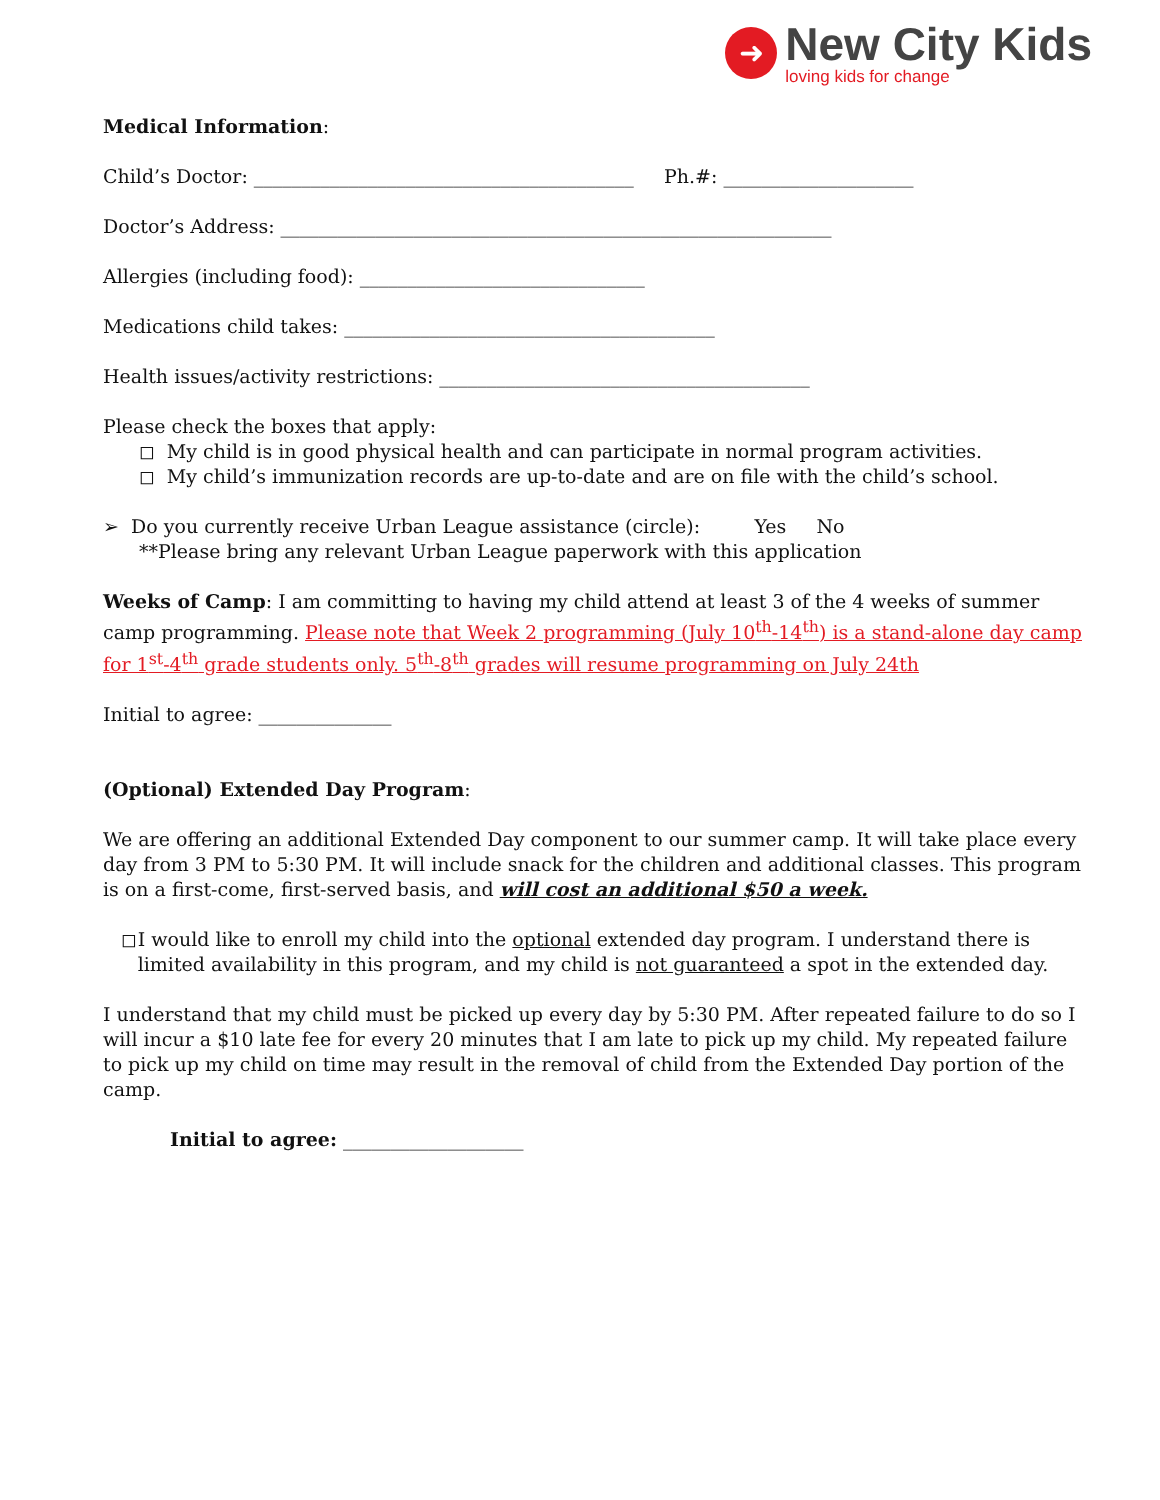➜
New City Kids
loving kids for change
Medical Information:
Child’s Doctor: ________________________________________ Ph.#: ____________________
Doctor’s Address: __________________________________________________________
Allergies (including food): ______________________________
Medications child takes: _______________________________________
Health issues/activity restrictions: _______________________________________
Please check the boxes that apply:
◻ My child is in good physical health and can participate in normal program activities.
◻ My child’s immunization records are up-to-date and are on file with the child’s school.
➢ Do you currently receive Urban League assistance (circle): Yes No
**Please bring any relevant Urban League paperwork with this application
Weeks of Camp: I am committing to having my child attend at least 3 of the 4 weeks of summer camp programming. Please note that Week 2 programming (July 10<sup>th</sup>-14<sup>th</sup>) is a stand-alone day camp for 1<sup>st</sup>-4<sup>th</sup> grade students only. 5<sup>th</sup>-8<sup>th</sup> grades will resume programming on July 24th
Initial to agree: ______________
(Optional) Extended Day Program:
We are offering an additional Extended Day component to our summer camp. It will take place every day from 3 PM to 5:30 PM. It will include snack for the children and additional classes. This program is on a first-come, first-served basis, and will cost an additional $50 a week.
◻ I would like to enroll my child into the optional extended day program. I understand there is limited availability in this program, and my child is not guaranteed a spot in the extended day.
I understand that my child must be picked up every day by 5:30 PM. After repeated failure to do so I will incur a $10 late fee for every 20 minutes that I am late to pick up my child. My repeated failure to pick up my child on time may result in the removal of child from the Extended Day portion of the camp.
Initial to agree: ___________________